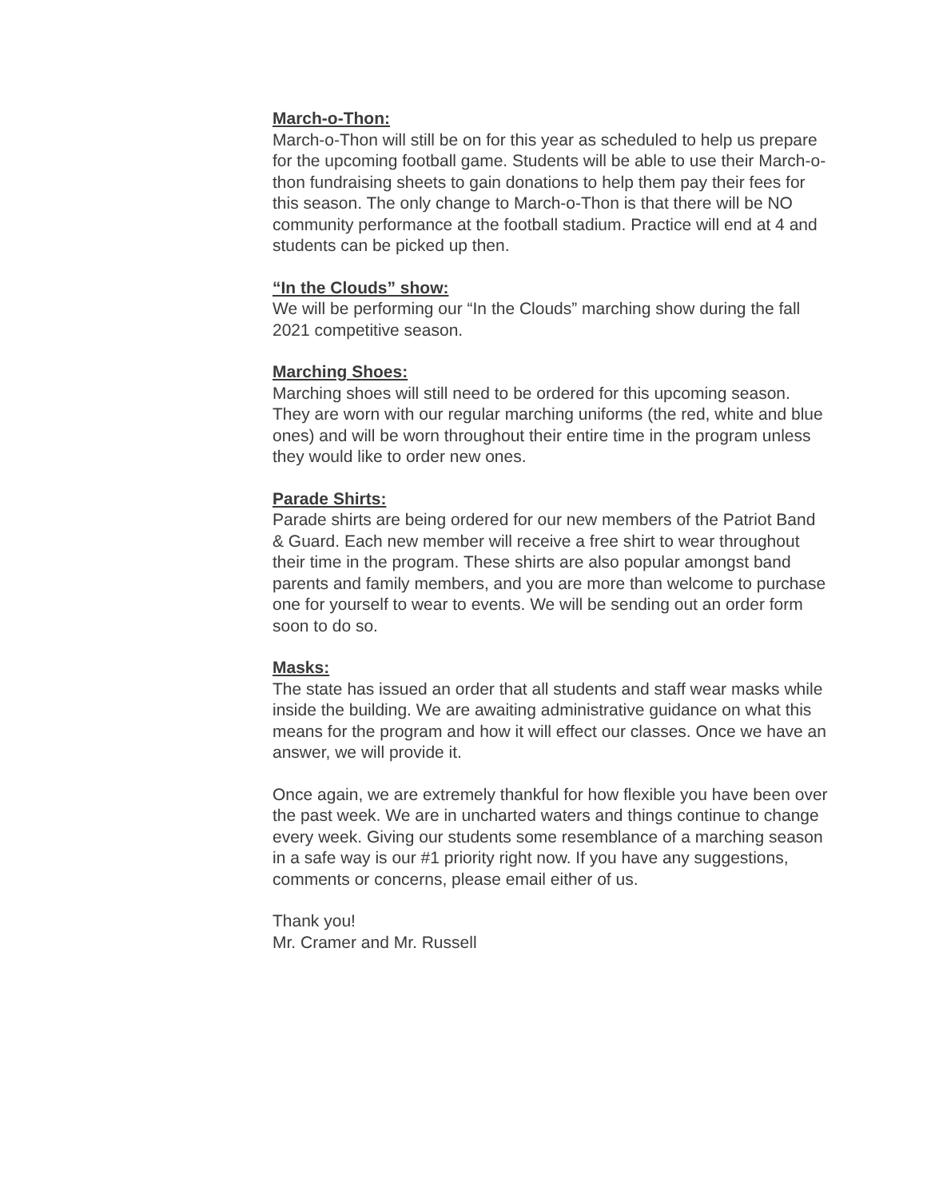March-o-Thon:
March-o-Thon will still be on for this year as scheduled to help us prepare for the upcoming football game. Students will be able to use their March-o-thon fundraising sheets to gain donations to help them pay their fees for this season. The only change to March-o-Thon is that there will be NO community performance at the football stadium. Practice will end at 4 and students can be picked up then.
“In the Clouds” show:
We will be performing our “In the Clouds” marching show during the fall 2021 competitive season.
Marching Shoes:
Marching shoes will still need to be ordered for this upcoming season. They are worn with our regular marching uniforms (the red, white and blue ones) and will be worn throughout their entire time in the program unless they would like to order new ones.
Parade Shirts:
Parade shirts are being ordered for our new members of the Patriot Band & Guard. Each new member will receive a free shirt to wear throughout their time in the program. These shirts are also popular amongst band parents and family members, and you are more than welcome to purchase one for yourself to wear to events. We will be sending out an order form soon to do so.
Masks:
The state has issued an order that all students and staff wear masks while inside the building. We are awaiting administrative guidance on what this means for the program and how it will effect our classes. Once we have an answer, we will provide it.
Once again, we are extremely thankful for how flexible you have been over the past week. We are in uncharted waters and things continue to change every week. Giving our students some resemblance of a marching season in a safe way is our #1 priority right now. If you have any suggestions, comments or concerns, please email either of us.
Thank you!
Mr. Cramer and Mr. Russell